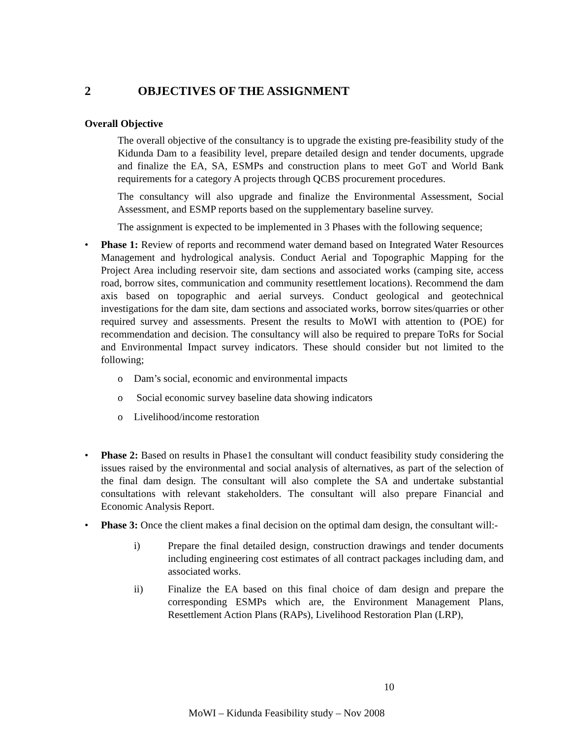2 OBJECTIVES OF THE ASSIGNMENT
Overall Objective
The overall objective of the consultancy is to upgrade the existing pre-feasibility study of the Kidunda Dam to a feasibility level, prepare detailed design and tender documents, upgrade and finalize the EA, SA, ESMPs and construction plans to meet GoT and World Bank requirements for a category A projects through QCBS procurement procedures.
The consultancy will also upgrade and finalize the Environmental Assessment, Social Assessment, and ESMP reports based on the supplementary baseline survey.
The assignment is expected to be implemented in 3 Phases with the following sequence;
• Phase 1: Review of reports and recommend water demand based on Integrated Water Resources Management and hydrological analysis. Conduct Aerial and Topographic Mapping for the Project Area including reservoir site, dam sections and associated works (camping site, access road, borrow sites, communication and community resettlement locations). Recommend the dam axis based on topographic and aerial surveys. Conduct geological and geotechnical investigations for the dam site, dam sections and associated works, borrow sites/quarries or other required survey and assessments. Present the results to MoWI with attention to (POE) for recommendation and decision. The consultancy will also be required to prepare ToRs for Social and Environmental Impact survey indicators. These should consider but not limited to the following;
o Dam’s social, economic and environmental impacts
o Social economic survey baseline data showing indicators
o Livelihood/income restoration
• Phase 2: Based on results in Phase1 the consultant will conduct feasibility study considering the issues raised by the environmental and social analysis of alternatives, as part of the selection of the final dam design. The consultant will also complete the SA and undertake substantial consultations with relevant stakeholders. The consultant will also prepare Financial and Economic Analysis Report.
• Phase 3: Once the client makes a final decision on the optimal dam design, the consultant will:-
i) Prepare the final detailed design, construction drawings and tender documents including engineering cost estimates of all contract packages including dam, and associated works.
ii) Finalize the EA based on this final choice of dam design and prepare the corresponding ESMPs which are, the Environment Management Plans, Resettlement Action Plans (RAPs), Livelihood Restoration Plan (LRP),
10
MoWI – Kidunda Feasibility study – Nov 2008